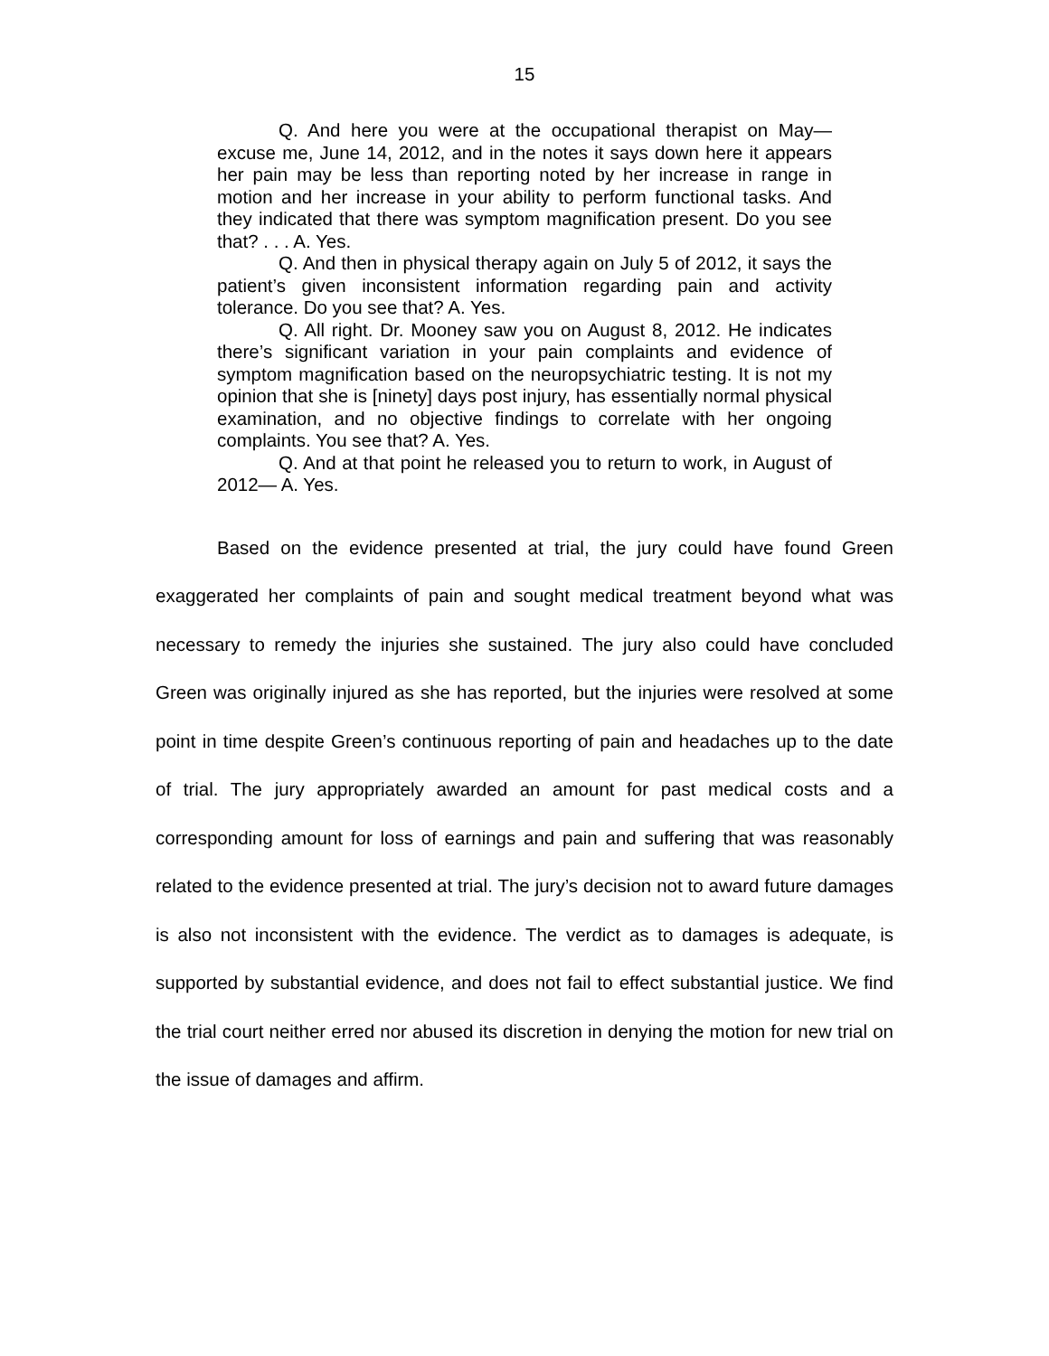15
Q. And here you were at the occupational therapist on May—excuse me, June 14, 2012, and in the notes it says down here it appears her pain may be less than reporting noted by her increase in range in motion and her increase in your ability to perform functional tasks. And they indicated that there was symptom magnification present. Do you see that? . . . A. Yes.
Q. And then in physical therapy again on July 5 of 2012, it says the patient’s given inconsistent information regarding pain and activity tolerance. Do you see that? A. Yes.
Q. All right. Dr. Mooney saw you on August 8, 2012. He indicates there’s significant variation in your pain complaints and evidence of symptom magnification based on the neuropsychiatric testing. It is not my opinion that she is [ninety] days post injury, has essentially normal physical examination, and no objective findings to correlate with her ongoing complaints. You see that? A. Yes.
Q. And at that point he released you to return to work, in August of 2012— A. Yes.
Based on the evidence presented at trial, the jury could have found Green exaggerated her complaints of pain and sought medical treatment beyond what was necessary to remedy the injuries she sustained. The jury also could have concluded Green was originally injured as she has reported, but the injuries were resolved at some point in time despite Green’s continuous reporting of pain and headaches up to the date of trial. The jury appropriately awarded an amount for past medical costs and a corresponding amount for loss of earnings and pain and suffering that was reasonably related to the evidence presented at trial. The jury’s decision not to award future damages is also not inconsistent with the evidence. The verdict as to damages is adequate, is supported by substantial evidence, and does not fail to effect substantial justice. We find the trial court neither erred nor abused its discretion in denying the motion for new trial on the issue of damages and affirm.